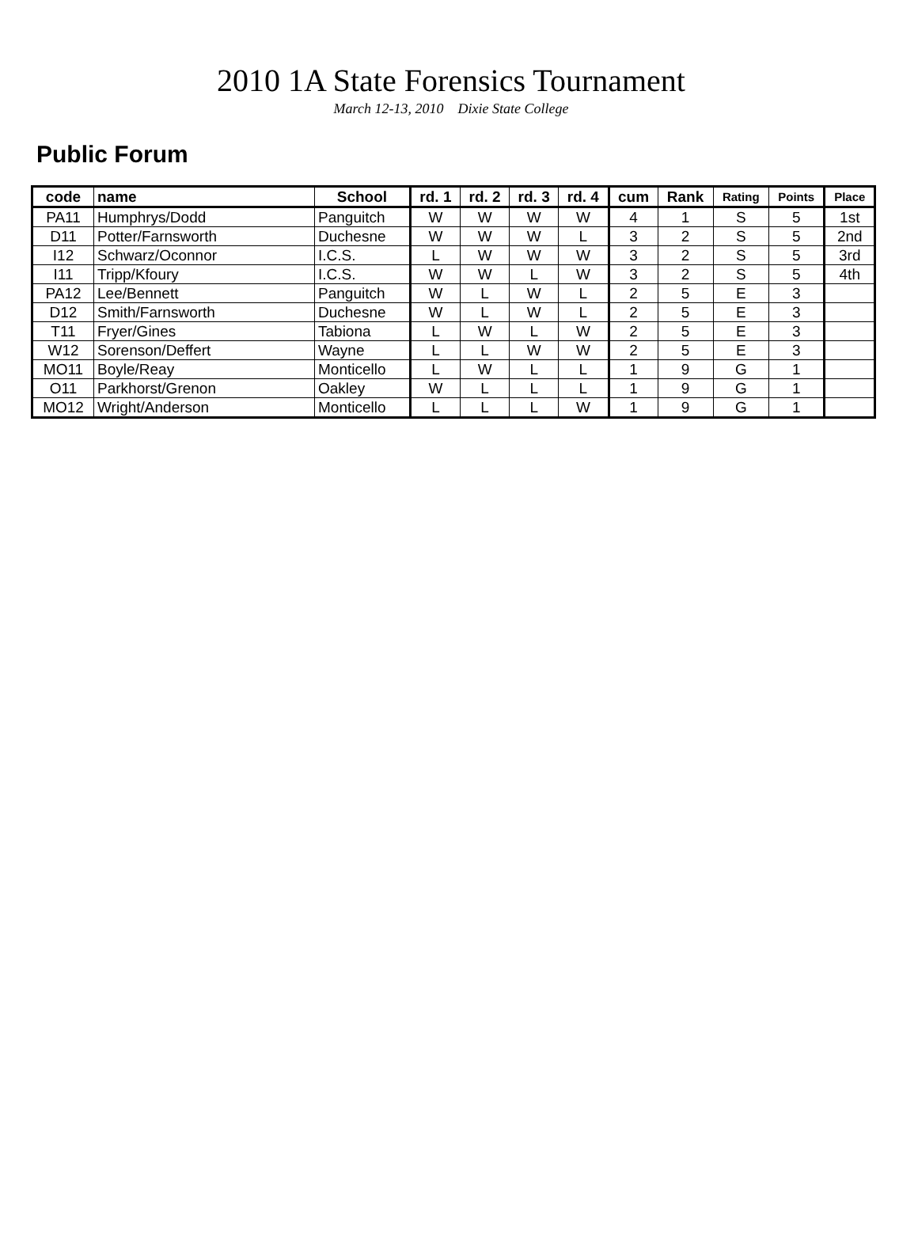2010 1A State Forensics Tournament
March 12-13, 2010 Dixie State College
Public Forum
| code | name | School | rd. 1 | rd. 2 | rd. 3 | rd. 4 | cum | Rank | Rating | Points | Place |
| --- | --- | --- | --- | --- | --- | --- | --- | --- | --- | --- | --- |
| PA11 | Humphrys/Dodd | Panguitch | W | W | W | W | 4 | 1 | S | 5 | 1st |
| D11 | Potter/Farnsworth | Duchesne | W | W | W | L | 3 | 2 | S | 5 | 2nd |
| I12 | Schwarz/Oconnor | I.C.S. | L | W | W | W | 3 | 2 | S | 5 | 3rd |
| I11 | Tripp/Kfoury | I.C.S. | W | W | L | W | 3 | 2 | S | 5 | 4th |
| PA12 | Lee/Bennett | Panguitch | W | L | W | L | 2 | 5 | E | 3 | |
| D12 | Smith/Farnsworth | Duchesne | W | L | W | L | 2 | 5 | E | 3 | |
| T11 | Fryer/Gines | Tabiona | L | W | L | W | 2 | 5 | E | 3 | |
| W12 | Sorenson/Deffert | Wayne | L | L | W | W | 2 | 5 | E | 3 | |
| MO11 | Boyle/Reay | Monticello | L | W | L | L | 1 | 9 | G | 1 | |
| O11 | Parkhorst/Grenon | Oakley | W | L | L | L | 1 | 9 | G | 1 | |
| MO12 | Wright/Anderson | Monticello | L | L | L | W | 1 | 9 | G | 1 | |